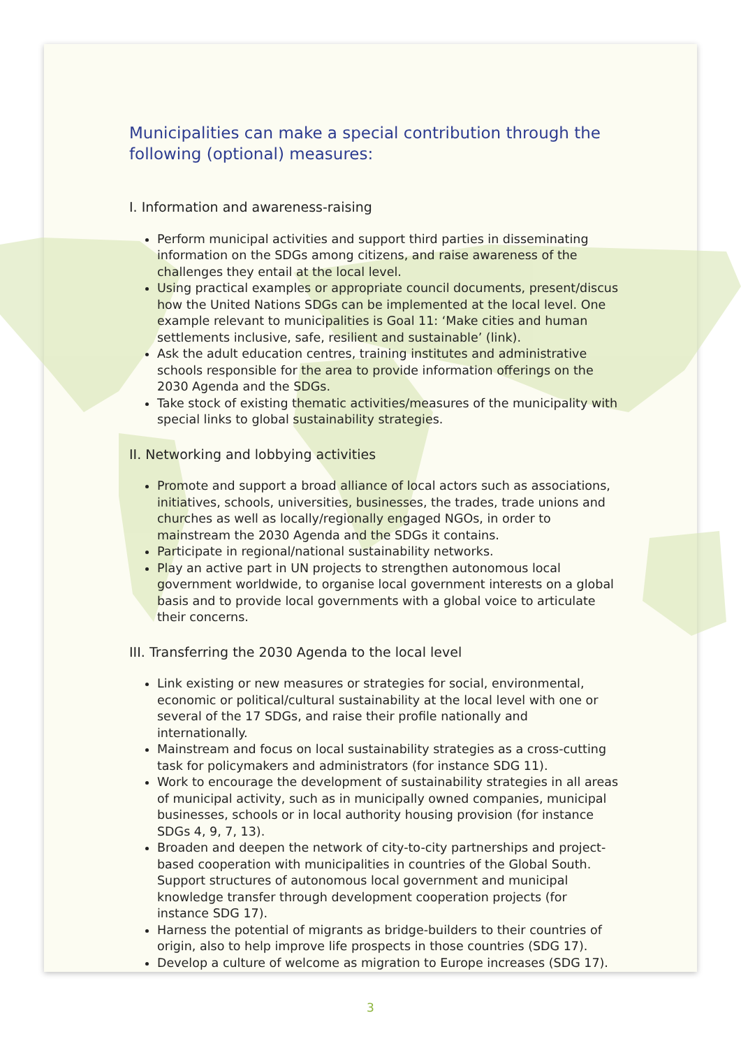Municipalities can make a special contribution through the following (optional) measures:
I. Information and awareness-raising
Perform municipal activities and support third parties in disseminating information on the SDGs among citizens, and raise awareness of the challenges they entail at the local level.
Using practical examples or appropriate council documents, present/discus how the United Nations SDGs can be implemented at the local level. One example relevant to municipalities is Goal 11: ‘Make cities and human settlements inclusive, safe, resilient and sustainable’ (link).
Ask the adult education centres, training institutes and administrative schools responsible for the area to provide information offerings on the 2030 Agenda and the SDGs.
Take stock of existing thematic activities/measures of the municipality with special links to global sustainability strategies.
II. Networking and lobbying activities
Promote and support a broad alliance of local actors such as associations, initiatives, schools, universities, businesses, the trades, trade unions and churches as well as locally/regionally engaged NGOs, in order to mainstream the 2030 Agenda and the SDGs it contains.
Participate in regional/national sustainability networks.
Play an active part in UN projects to strengthen autonomous local government worldwide, to organise local government interests on a global basis and to provide local governments with a global voice to articulate their concerns.
III. Transferring the 2030 Agenda to the local level
Link existing or new measures or strategies for social, environmental, economic or political/cultural sustainability at the local level with one or several of the 17 SDGs, and raise their profile nationally and internationally.
Mainstream and focus on local sustainability strategies as a cross-cutting task for policymakers and administrators (for instance SDG 11).
Work to encourage the development of sustainability strategies in all areas of municipal activity, such as in municipally owned companies, municipal businesses, schools or in local authority housing provision (for instance SDGs 4, 9, 7, 13).
Broaden and deepen the network of city-to-city partnerships and project-based cooperation with municipalities in countries of the Global South. Support structures of autonomous local government and municipal knowledge transfer through development cooperation projects (for instance SDG 17).
Harness the potential of migrants as bridge-builders to their countries of origin, also to help improve life prospects in those countries (SDG 17).
Develop a culture of welcome as migration to Europe increases (SDG 17).
3